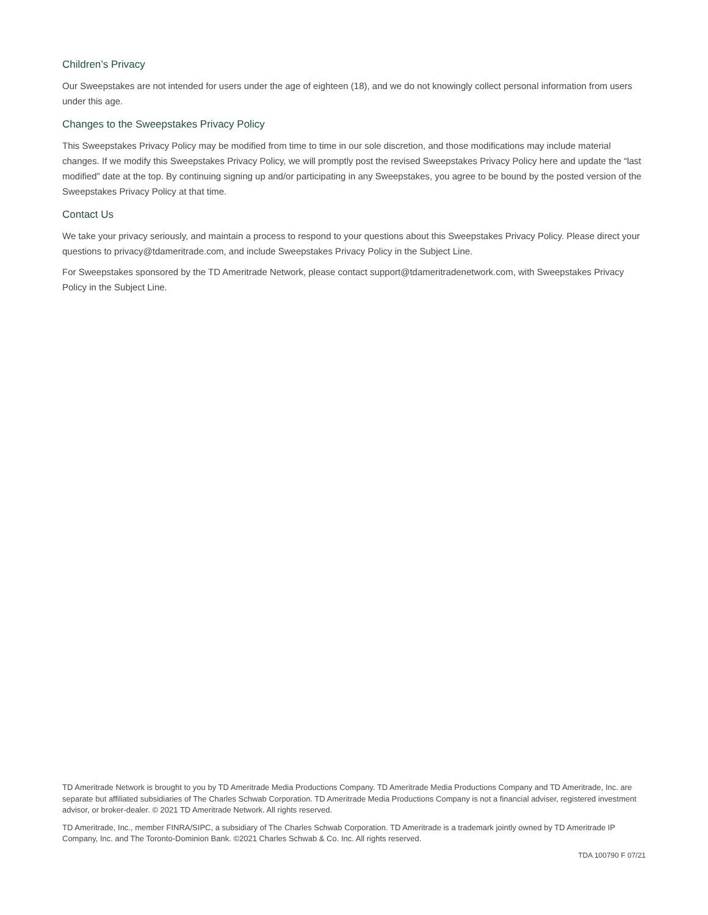Children’s Privacy
Our Sweepstakes are not intended for users under the age of eighteen (18), and we do not knowingly collect personal information from users under this age.
Changes to the Sweepstakes Privacy Policy
This Sweepstakes Privacy Policy may be modified from time to time in our sole discretion, and those modifications may include material changes. If we modify this Sweepstakes Privacy Policy, we will promptly post the revised Sweepstakes Privacy Policy here and update the “last modified” date at the top. By continuing signing up and/or participating in any Sweepstakes, you agree to be bound by the posted version of the Sweepstakes Privacy Policy at that time.
Contact Us
We take your privacy seriously, and maintain a process to respond to your questions about this Sweepstakes Privacy Policy. Please direct your questions to privacy@tdameritrade.com, and include Sweepstakes Privacy Policy in the Subject Line.
For Sweepstakes sponsored by the TD Ameritrade Network, please contact support@tdameritradenetwork.com, with Sweepstakes Privacy Policy in the Subject Line.
TD Ameritrade Network is brought to you by TD Ameritrade Media Productions Company. TD Ameritrade Media Productions Company and TD Ameritrade, Inc. are separate but affiliated subsidiaries of The Charles Schwab Corporation. TD Ameritrade Media Productions Company is not a financial adviser, registered investment advisor, or broker-dealer. © 2021 TD Ameritrade Network. All rights reserved.
TD Ameritrade, Inc., member FINRA/SIPC, a subsidiary of The Charles Schwab Corporation. TD Ameritrade is a trademark jointly owned by TD Ameritrade IP Company, Inc. and The Toronto-Dominion Bank. ©2021 Charles Schwab & Co. Inc. All rights reserved.
TDA 100790 F 07/21